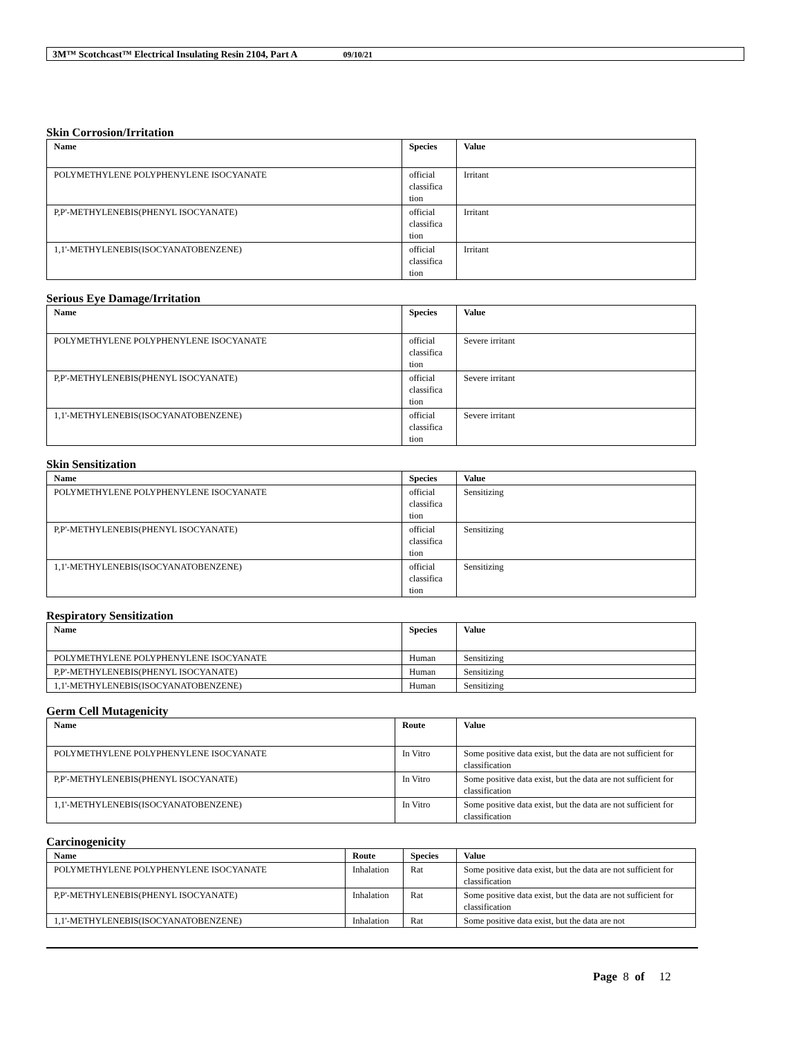3M™ Scotchcast™ Electrical Insulating Resin 2104, Part A 09/10/21
Skin Corrosion/Irritation
| Name | Species | Value |
| --- | --- | --- |
| POLYMETHYLENE POLYPHENYLENE ISOCYANATE | official classifica tion | Irritant |
| P,P'-METHYLENEBIS(PHENYL ISOCYANATE) | official classifica tion | Irritant |
| 1,1'-METHYLENEBIS(ISOCYANATOBENZENE) | official classifica tion | Irritant |
Serious Eye Damage/Irritation
| Name | Species | Value |
| --- | --- | --- |
| POLYMETHYLENE POLYPHENYLENE ISOCYANATE | official classifica tion | Severe irritant |
| P,P'-METHYLENEBIS(PHENYL ISOCYANATE) | official classifica tion | Severe irritant |
| 1,1'-METHYLENEBIS(ISOCYANATOBENZENE) | official classifica tion | Severe irritant |
Skin Sensitization
| Name | Species | Value |
| --- | --- | --- |
| POLYMETHYLENE POLYPHENYLENE ISOCYANATE | official classifica tion | Sensitizing |
| P,P'-METHYLENEBIS(PHENYL ISOCYANATE) | official classifica tion | Sensitizing |
| 1,1'-METHYLENEBIS(ISOCYANATOBENZENE) | official classifica tion | Sensitizing |
Respiratory Sensitization
| Name | Species | Value |
| --- | --- | --- |
| POLYMETHYLENE POLYPHENYLENE ISOCYANATE | Human | Sensitizing |
| P,P'-METHYLENEBIS(PHENYL ISOCYANATE) | Human | Sensitizing |
| 1,1'-METHYLENEBIS(ISOCYANATOBENZENE) | Human | Sensitizing |
Germ Cell Mutagenicity
| Name | Route | Value |
| --- | --- | --- |
| POLYMETHYLENE POLYPHENYLENE ISOCYANATE | In Vitro | Some positive data exist, but the data are not sufficient for classification |
| P,P'-METHYLENEBIS(PHENYL ISOCYANATE) | In Vitro | Some positive data exist, but the data are not sufficient for classification |
| 1,1'-METHYLENEBIS(ISOCYANATOBENZENE) | In Vitro | Some positive data exist, but the data are not sufficient for classification |
Carcinogenicity
| Name | Route | Species | Value |
| --- | --- | --- | --- |
| POLYMETHYLENE POLYPHENYLENE ISOCYANATE | Inhalation | Rat | Some positive data exist, but the data are not sufficient for classification |
| P,P'-METHYLENEBIS(PHENYL ISOCYANATE) | Inhalation | Rat | Some positive data exist, but the data are not sufficient for classification |
| 1,1'-METHYLENEBIS(ISOCYANATOBENZENE) | Inhalation | Rat | Some positive data exist, but the data are not |
Page 8 of 12